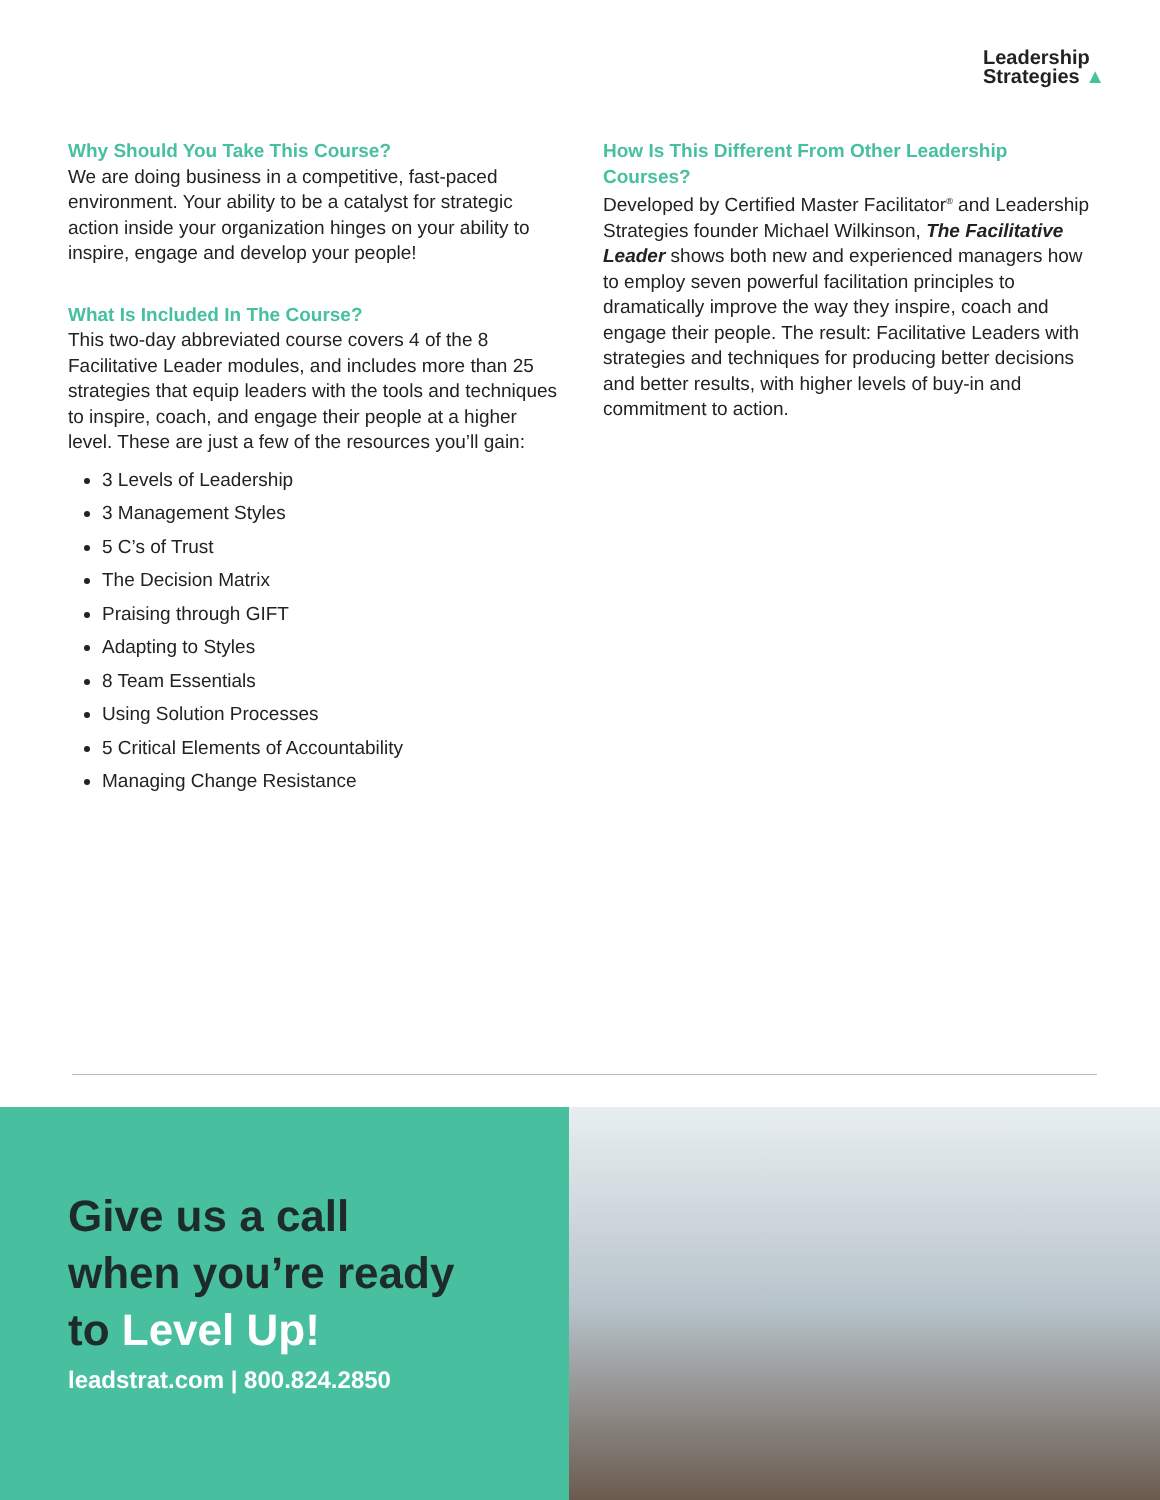Leadership
Strategies ▲
Why Should You Take This Course?
We are doing business in a competitive, fast-paced environment. Your ability to be a catalyst for strategic action inside your organization hinges on your ability to inspire, engage and develop your people!
What Is Included In The Course?
This two-day abbreviated course covers 4 of the 8 Facilitative Leader modules, and includes more than 25 strategies that equip leaders with the tools and techniques to inspire, coach, and engage their people at a higher level. These are just a few of the resources you’ll gain:
3 Levels of Leadership
3 Management Styles
5 C’s of Trust
The Decision Matrix
Praising through GIFT
Adapting to Styles
8 Team Essentials
Using Solution Processes
5 Critical Elements of Accountability
Managing Change Resistance
How Is This Different From Other Leadership Courses?
Developed by Certified Master Facilitator<sup>®</sup> and Leadership Strategies founder Michael Wilkinson, The Facilitative Leader shows both new and experienced managers how to employ seven powerful facilitation principles to dramatically improve the way they inspire, coach and engage their people. The result: Facilitative Leaders with strategies and techniques for producing better decisions and better results, with higher levels of buy-in and commitment to action.
Give us a call
when you’re ready
to Level Up!
leadstrat.com | 800.824.2850